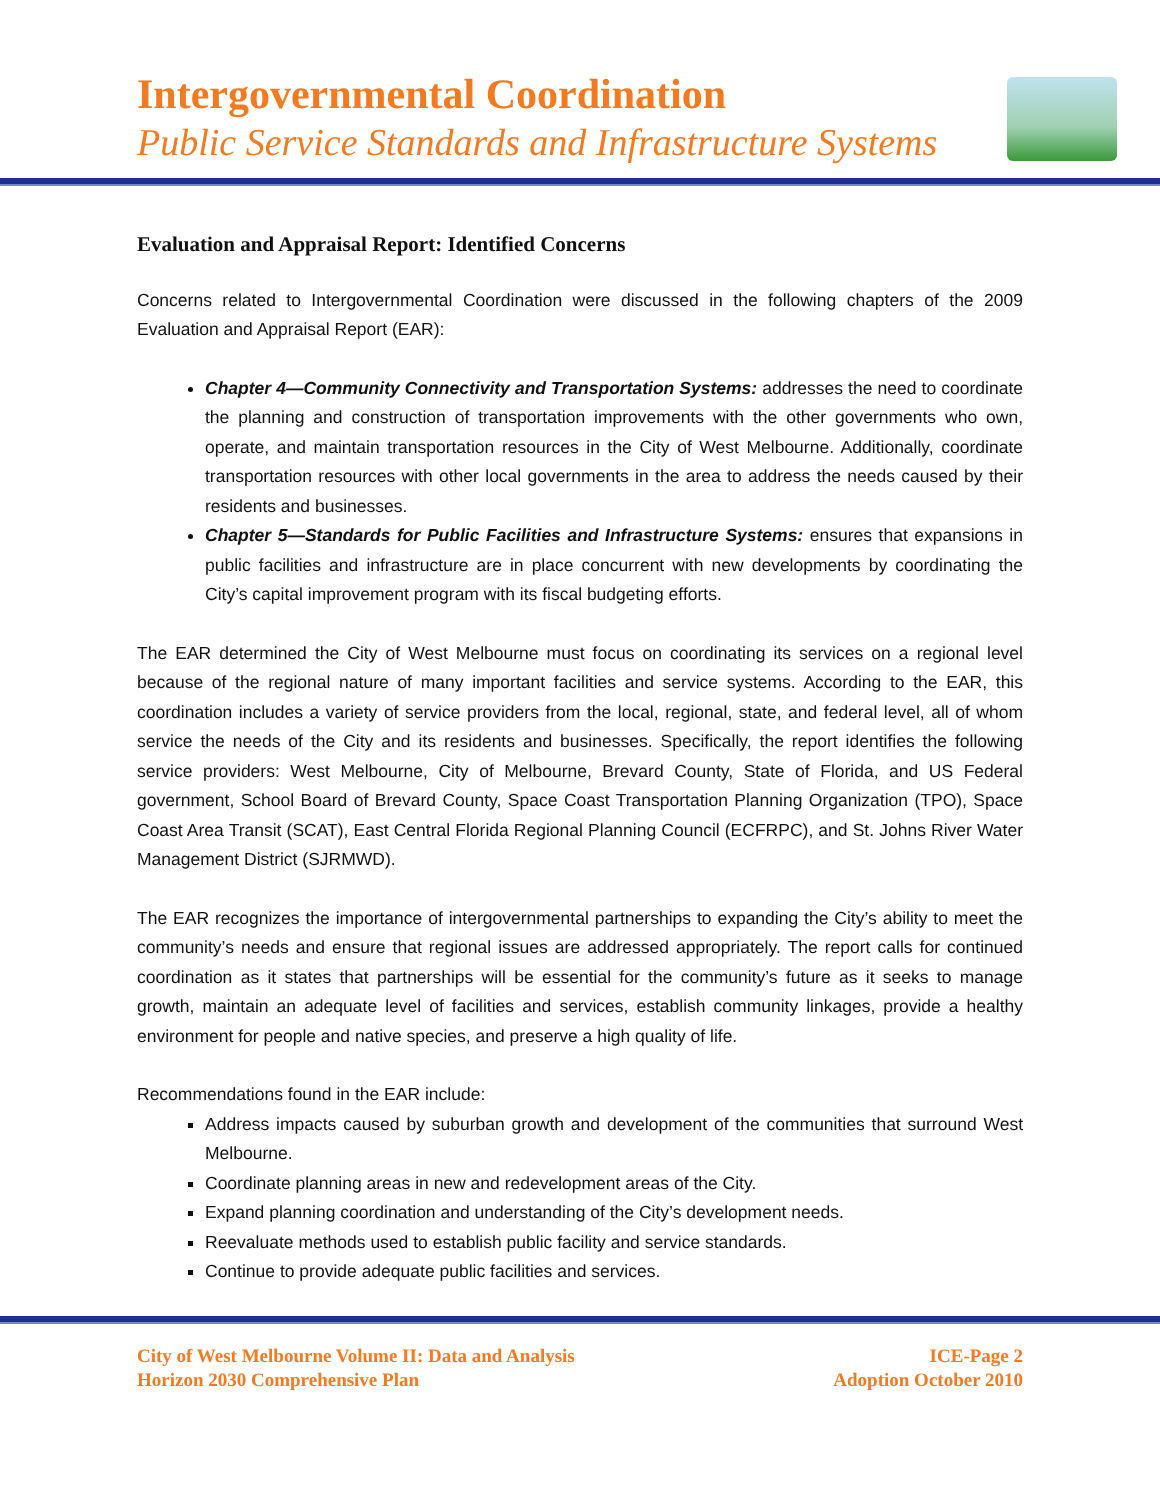Intergovernmental Coordination
Public Service Standards and Infrastructure Systems
Evaluation and Appraisal Report: Identified Concerns
Concerns related to Intergovernmental Coordination were discussed in the following chapters of the 2009 Evaluation and Appraisal Report (EAR):
Chapter 4—Community Connectivity and Transportation Systems: addresses the need to coordinate the planning and construction of transportation improvements with the other governments who own, operate, and maintain transportation resources in the City of West Melbourne. Additionally, coordinate transportation resources with other local governments in the area to address the needs caused by their residents and businesses.
Chapter 5—Standards for Public Facilities and Infrastructure Systems: ensures that expansions in public facilities and infrastructure are in place concurrent with new developments by coordinating the City’s capital improvement program with its fiscal budgeting efforts.
The EAR determined the City of West Melbourne must focus on coordinating its services on a regional level because of the regional nature of many important facilities and service systems. According to the EAR, this coordination includes a variety of service providers from the local, regional, state, and federal level, all of whom service the needs of the City and its residents and businesses. Specifically, the report identifies the following service providers: West Melbourne, City of Melbourne, Brevard County, State of Florida, and US Federal government, School Board of Brevard County, Space Coast Transportation Planning Organization (TPO), Space Coast Area Transit (SCAT), East Central Florida Regional Planning Council (ECFRPC), and St. Johns River Water Management District (SJRMWD).
The EAR recognizes the importance of intergovernmental partnerships to expanding the City’s ability to meet the community’s needs and ensure that regional issues are addressed appropriately. The report calls for continued coordination as it states that partnerships will be essential for the community’s future as it seeks to manage growth, maintain an adequate level of facilities and services, establish community linkages, provide a healthy environment for people and native species, and preserve a high quality of life.
Recommendations found in the EAR include:
Address impacts caused by suburban growth and development of the communities that surround West Melbourne.
Coordinate planning areas in new and redevelopment areas of the City.
Expand planning coordination and understanding of the City’s development needs.
Reevaluate methods used to establish public facility and service standards.
Continue to provide adequate public facilities and services.
City of West Melbourne Volume II: Data and Analysis
Horizon 2030 Comprehensive Plan
ICE-Page 2
Adoption October 2010